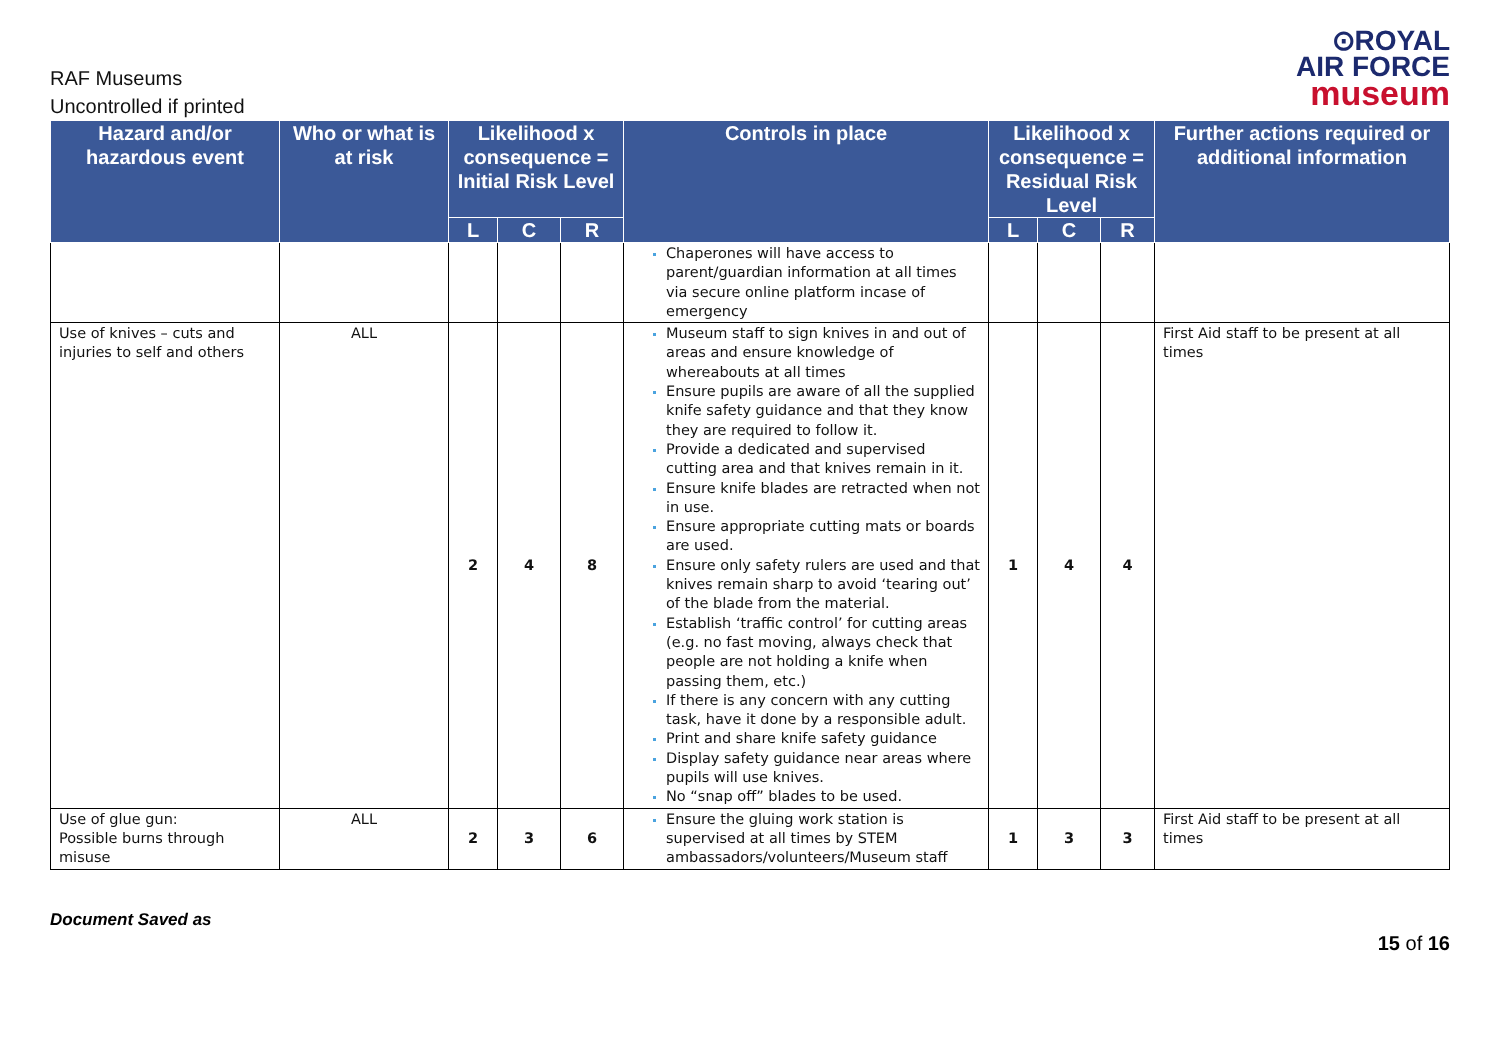RAF Museums
Uncontrolled if printed
⊙ROYAL
AIR FORCE
museum
| Hazard and/or hazardous event | Who or what is at risk | Likelihood x consequence = Initial Risk Level | | | Controls in place | Likelihood x consequence = Residual Risk Level | | | Further actions required or additional information |
| --- | --- | --- | --- | --- | --- | --- | --- | --- | --- |
| | | L | C | R | | L | C | R | |
| | | | | | Chaperones will have access to parent/guardian information at all times via secure online platform incase of emergency | | | | |
| Use of knives – cuts and injuries to self and others | ALL | 2 | 4 | 8 | Museum staff to sign knives in and out of areas and ensure knowledge of whereabouts at all times Ensure pupils are aware of all the supplied knife safety guidance and that they know they are required to follow it. Provide a dedicated and supervised cutting area and that knives remain in it. Ensure knife blades are retracted when not in use. Ensure appropriate cutting mats or boards are used. Ensure only safety rulers are used and that knives remain sharp to avoid ‘tearing out’ of the blade from the material. Establish ‘traffic control’ for cutting areas (e.g. no fast moving, always check that people are not holding a knife when passing them, etc.) If there is any concern with any cutting task, have it done by a responsible adult. Print and share knife safety guidance Display safety guidance near areas where pupils will use knives. No “snap off” blades to be used. | 1 | 4 | 4 | First Aid staff to be present at all times |
| Use of glue gun: Possible burns through misuse | ALL | 2 | 3 | 6 | Ensure the gluing work station is supervised at all times by STEM ambassadors/volunteers/Museum staff | 1 | 3 | 3 | First Aid staff to be present at all times |
Document Saved as
15 of 16